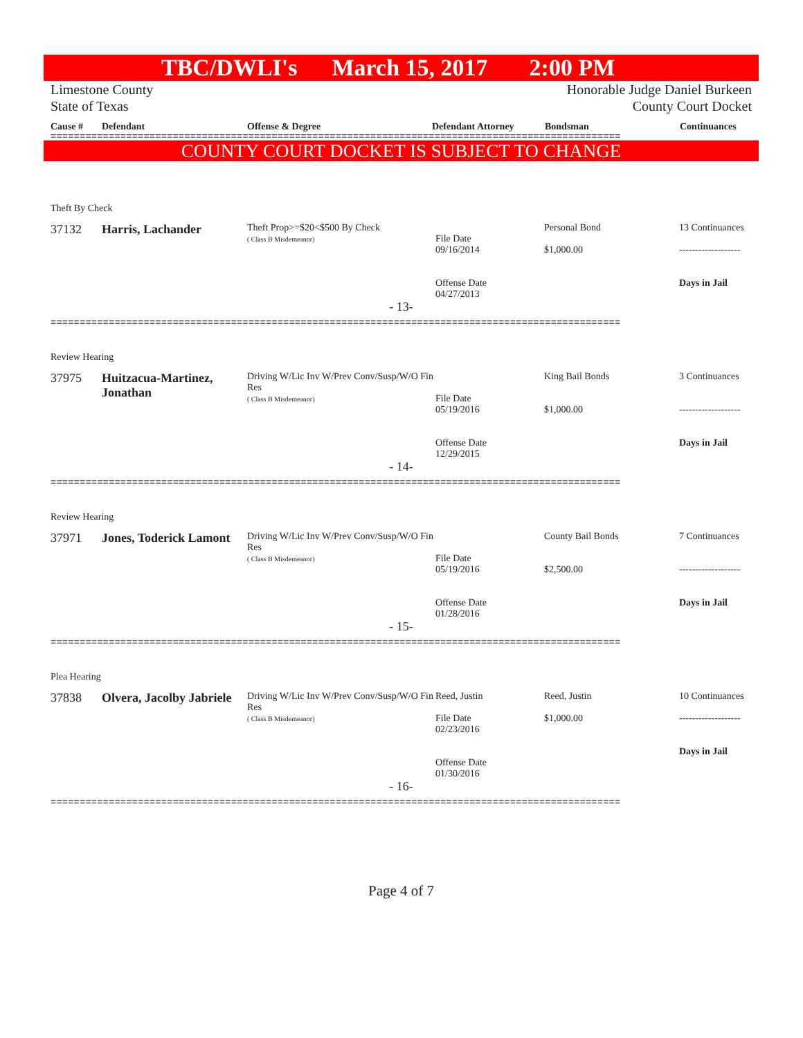TBC/DWLI's March 15, 2017 2:00 PM
Limestone County
State of Texas
Honorable Judge Daniel Burkeen
County Court Docket
Cause # Defendant Offense & Degree Defendant Attorney Bondsman Continuances
==================================================================================================
COUNTY COURT DOCKET IS SUBJECT TO CHANGE
Theft By Check
| 37132 | Harris, Lachander | Theft Prop>=$20<$500 By Check ( Class B Misdemeanor) | File Date 09/16/2014 Offense Date 04/27/2013 | Personal Bond $1,000.00 | 13 Continuances ------------------- Days in Jail |
- 13-
==================================================================================================
Review Hearing
| 37975 | Huitzacua-Martinez, Jonathan | Driving W/Lic Inv W/Prev Conv/Susp/W/O Fin Res ( Class B Misdemeanor) | File Date 05/19/2016 Offense Date 12/29/2015 | King Bail Bonds $1,000.00 | 3 Continuances ------------------- Days in Jail |
- 14-
==================================================================================================
Review Hearing
| 37971 | Jones, Toderick Lamont | Driving W/Lic Inv W/Prev Conv/Susp/W/O Fin Res ( Class B Misdemeanor) | File Date 05/19/2016 Offense Date 01/28/2016 | County Bail Bonds $2,500.00 | 7 Continuances ------------------- Days in Jail |
- 15-
==================================================================================================
Plea Hearing
| 37838 | Olvera, Jacolby Jabriele | Driving W/Lic Inv W/Prev Conv/Susp/W/O Fin Res ( Class B Misdemeanor) | Reed, Justin File Date 02/23/2016 Offense Date 01/30/2016 | Reed, Justin $1,000.00 | 10 Continuances ------------------- Days in Jail |
- 16-
==================================================================================================
Page 4 of 7